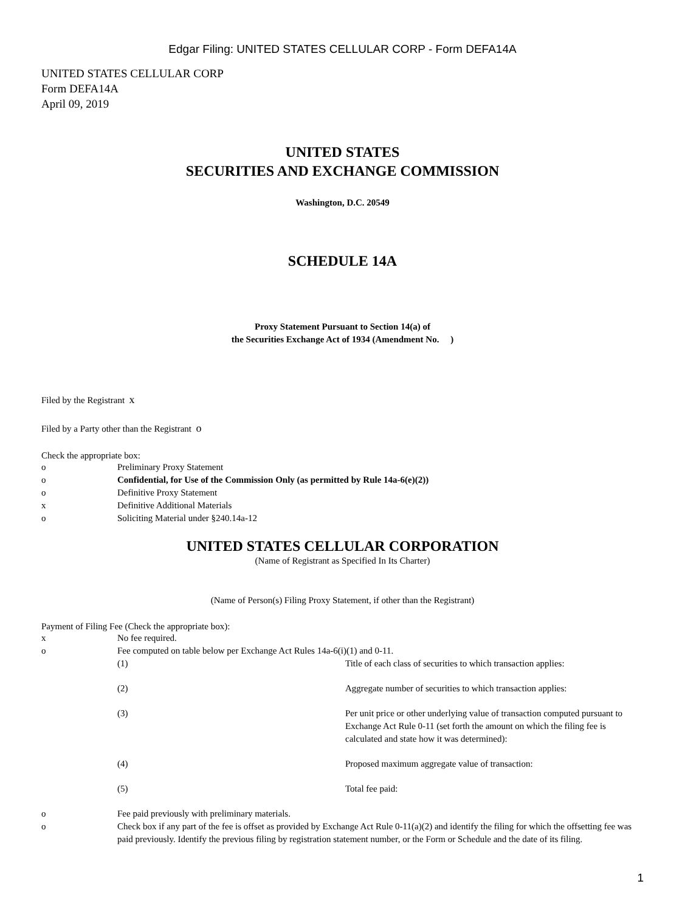Edgar Filing: UNITED STATES CELLULAR CORP - Form DEFA14A
UNITED STATES CELLULAR CORP
Form DEFA14A
April 09, 2019
UNITED STATES
SECURITIES AND EXCHANGE COMMISSION
Washington, D.C. 20549
SCHEDULE 14A
Proxy Statement Pursuant to Section 14(a) of
the Securities Exchange Act of 1934 (Amendment No. )
Filed by the Registrant x
Filed by a Party other than the Registrant o
Check the appropriate box:
o Preliminary Proxy Statement
o Confidential, for Use of the Commission Only (as permitted by Rule 14a-6(e)(2))
o Definitive Proxy Statement
x Definitive Additional Materials
o Soliciting Material under §240.14a-12
UNITED STATES CELLULAR CORPORATION
(Name of Registrant as Specified In Its Charter)
(Name of Person(s) Filing Proxy Statement, if other than the Registrant)
Payment of Filing Fee (Check the appropriate box):
x No fee required.
o Fee computed on table below per Exchange Act Rules 14a-6(i)(1) and 0-11.
(1) Title of each class of securities to which transaction applies:
(2) Aggregate number of securities to which transaction applies:
(3) Per unit price or other underlying value of transaction computed pursuant to Exchange Act Rule 0-11 (set forth the amount on which the filing fee is calculated and state how it was determined):
(4) Proposed maximum aggregate value of transaction:
(5) Total fee paid:
o Fee paid previously with preliminary materials.
o Check box if any part of the fee is offset as provided by Exchange Act Rule 0-11(a)(2) and identify the filing for which the offsetting fee was paid previously. Identify the previous filing by registration statement number, or the Form or Schedule and the date of its filing.
1